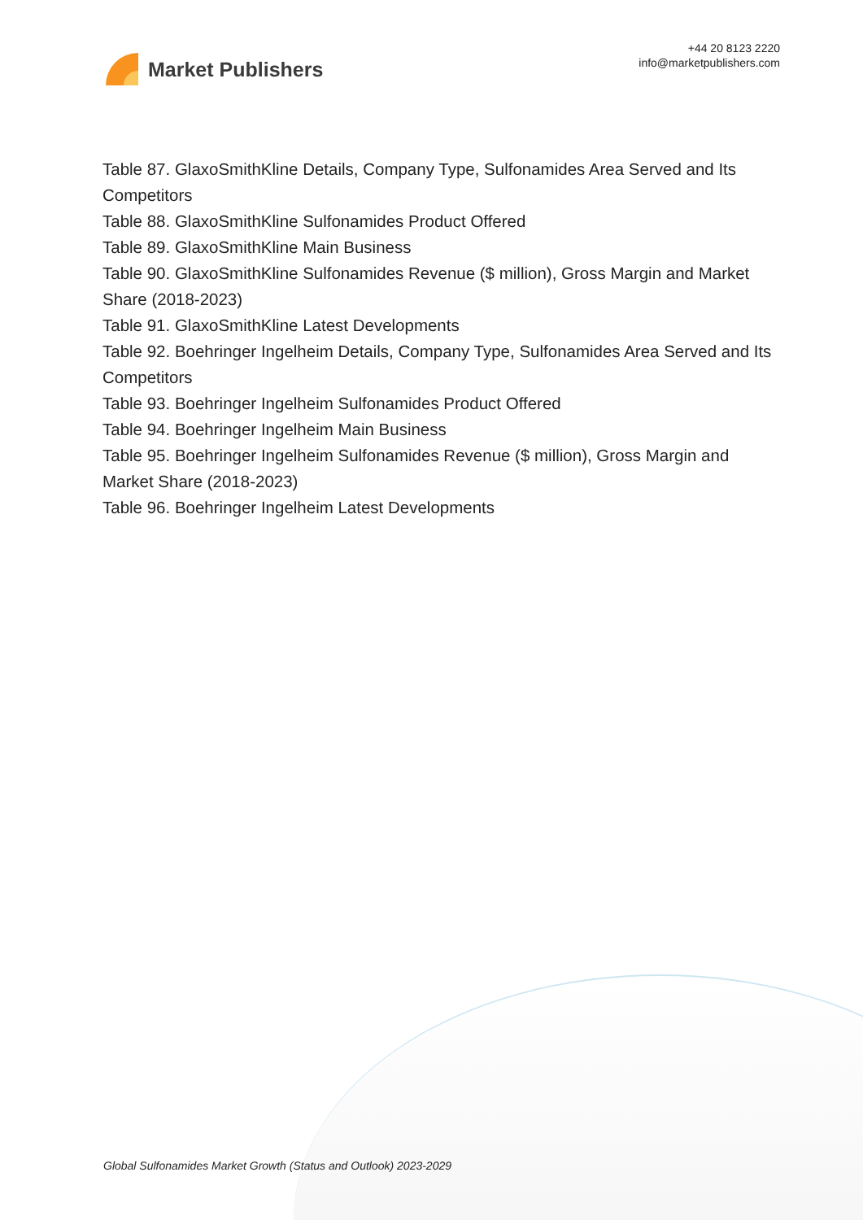Market Publishers
+44 20 8123 2220
info@marketpublishers.com
Table 87. GlaxoSmithKline Details, Company Type, Sulfonamides Area Served and Its Competitors
Table 88. GlaxoSmithKline Sulfonamides Product Offered
Table 89. GlaxoSmithKline Main Business
Table 90. GlaxoSmithKline Sulfonamides Revenue ($ million), Gross Margin and Market Share (2018-2023)
Table 91. GlaxoSmithKline Latest Developments
Table 92. Boehringer Ingelheim Details, Company Type, Sulfonamides Area Served and Its Competitors
Table 93. Boehringer Ingelheim Sulfonamides Product Offered
Table 94. Boehringer Ingelheim Main Business
Table 95. Boehringer Ingelheim Sulfonamides Revenue ($ million), Gross Margin and Market Share (2018-2023)
Table 96. Boehringer Ingelheim Latest Developments
Global Sulfonamides Market Growth (Status and Outlook) 2023-2029